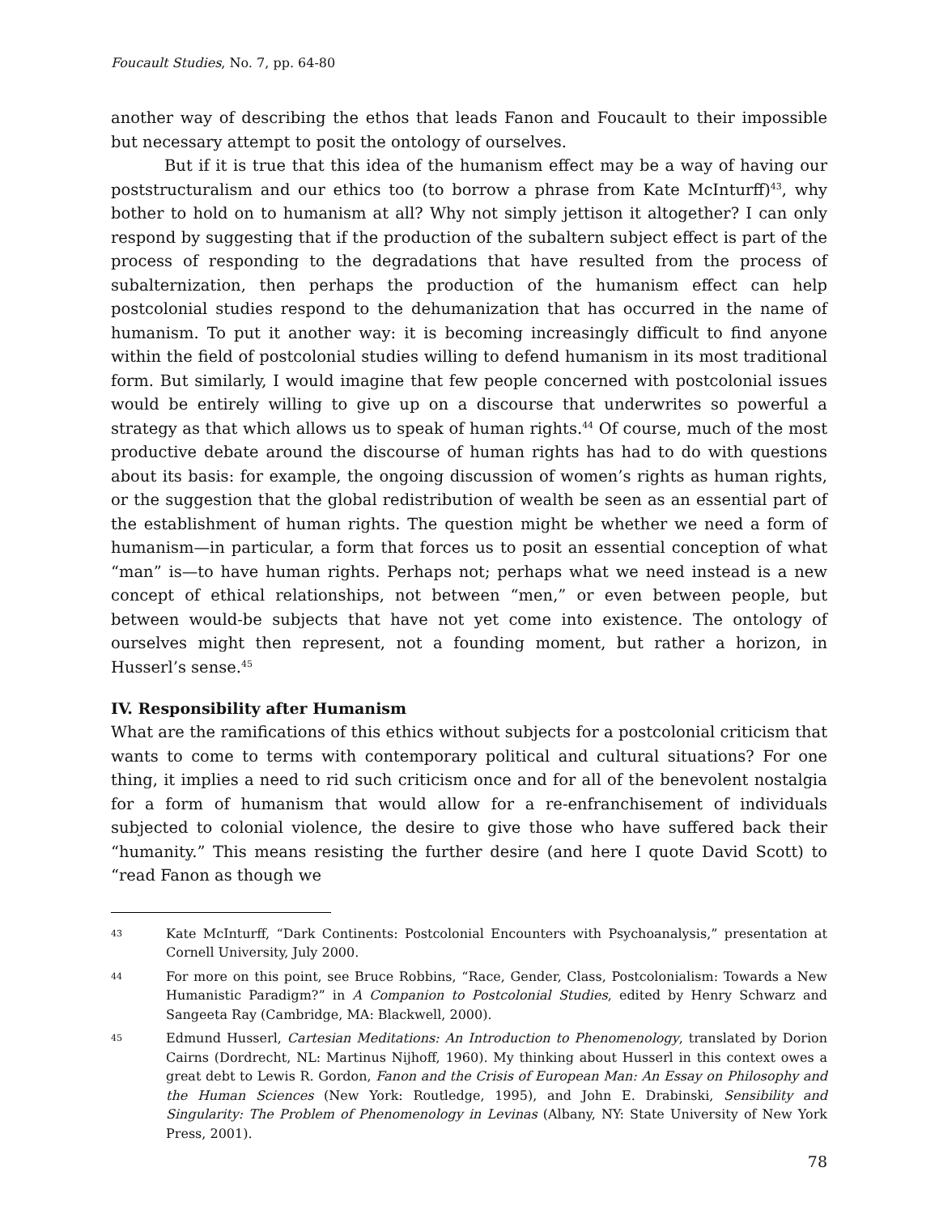Foucault Studies, No. 7, pp. 64-80
another way of describing the ethos that leads Fanon and Foucault to their impossible but necessary attempt to posit the ontology of ourselves.
But if it is true that this idea of the humanism effect may be a way of having our poststructuralism and our ethics too (to borrow a phrase from Kate McInturff)<sup>43</sup>, why bother to hold on to humanism at all? Why not simply jettison it altogether? I can only respond by suggesting that if the production of the subaltern subject effect is part of the process of responding to the degradations that have resulted from the process of subalternization, then perhaps the production of the humanism effect can help postcolonial studies respond to the dehumanization that has occurred in the name of humanism. To put it another way: it is becoming increasingly difficult to find anyone within the field of postcolonial studies willing to defend humanism in its most traditional form. But similarly, I would imagine that few people concerned with postcolonial issues would be entirely willing to give up on a discourse that underwrites so powerful a strategy as that which allows us to speak of human rights.<sup>44</sup> Of course, much of the most productive debate around the discourse of human rights has had to do with questions about its basis: for example, the ongoing discussion of women’s rights as human rights, or the suggestion that the global redistribution of wealth be seen as an essential part of the establishment of human rights. The question might be whether we need a form of humanism—in particular, a form that forces us to posit an essential conception of what “man” is—to have human rights. Perhaps not; perhaps what we need instead is a new concept of ethical relationships, not between “men,” or even between people, but between would-be subjects that have not yet come into existence. The ontology of ourselves might then represent, not a founding moment, but rather a horizon, in Husserl’s sense.<sup>45</sup>
IV. Responsibility after Humanism
What are the ramifications of this ethics without subjects for a postcolonial criticism that wants to come to terms with contemporary political and cultural situations? For one thing, it implies a need to rid such criticism once and for all of the benevolent nostalgia for a form of humanism that would allow for a re-enfranchisement of individuals subjected to colonial violence, the desire to give those who have suffered back their “humanity.” This means resisting the further desire (and here I quote David Scott) to “read Fanon as though we
43 Kate McInturff, “Dark Continents: Postcolonial Encounters with Psychoanalysis,” presentation at Cornell University, July 2000.
44 For more on this point, see Bruce Robbins, “Race, Gender, Class, Postcolonialism: Towards a New Humanistic Paradigm?” in A Companion to Postcolonial Studies, edited by Henry Schwarz and Sangeeta Ray (Cambridge, MA: Blackwell, 2000).
45 Edmund Husserl, Cartesian Meditations: An Introduction to Phenomenology, translated by Dorion Cairns (Dordrecht, NL: Martinus Nijhoff, 1960). My thinking about Husserl in this context owes a great debt to Lewis R. Gordon, Fanon and the Crisis of European Man: An Essay on Philosophy and the Human Sciences (New York: Routledge, 1995), and John E. Drabinski, Sensibility and Singularity: The Problem of Phenomenology in Levinas (Albany, NY: State University of New York Press, 2001).
78